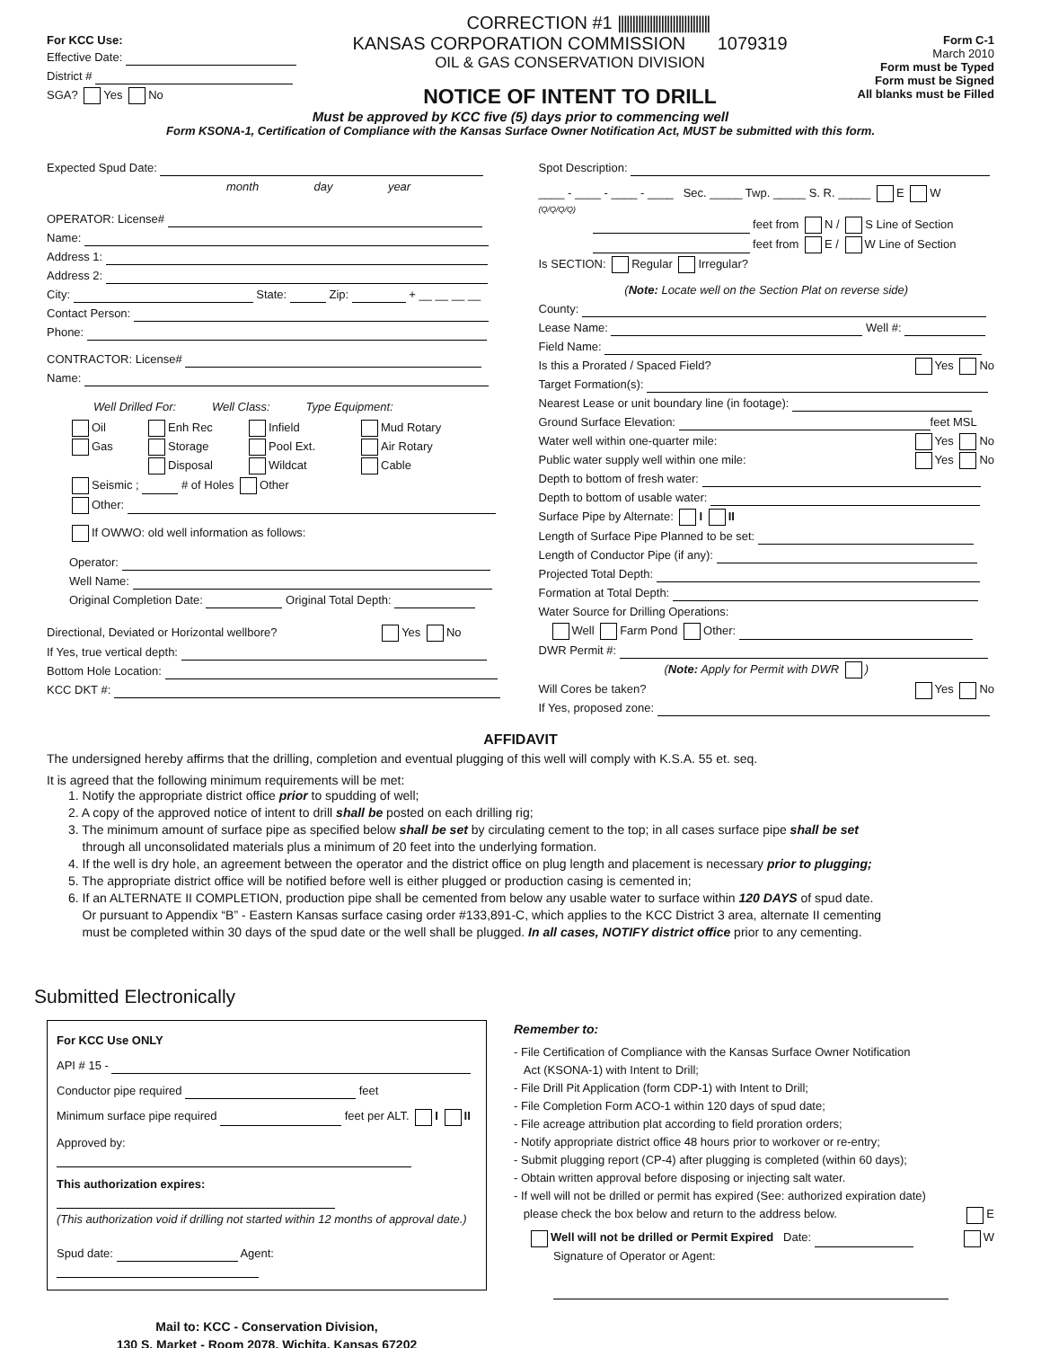CORRECTION #1 ||||||||||||||||||||||||||||||||
For KCC Use:
Effective Date:
District #
SGA? Yes No
KANSAS CORPORATION COMMISSION 1079319
OIL & GAS CONSERVATION DIVISION
NOTICE OF INTENT TO DRILL
Form C-1
March 2010
Form must be Typed
Form must be Signed
All blanks must be Filled
Must be approved by KCC five (5) days prior to commencing well
Form KSONA-1, Certification of Compliance with the Kansas Surface Owner Notification Act, MUST be submitted with this form.
Expected Spud Date:
month day year
OPERATOR: License#
Name:
Address 1:
Address 2:
City: State: Zip: + __ __ __ __
Contact Person:
Phone:
CONTRACTOR: License#
Name:
Well Drilled For: Well Class: Type Equipment:
Oil
Enh Rec
Infield
Mud Rotary
Gas
Storage
Pool Ext.
Air Rotary
Disposal
Wildcat
Cable
Seismic ; # of Holes Other
Other:
If OWWO: old well information as follows:
Operator:
Well Name:
Original Completion Date: Original Total Depth:
Directional, Deviated or Horizontal wellbore? Yes No
If Yes, true vertical depth:
Bottom Hole Location:
KCC DKT #:
Spot Description:
____ - ____ - ____ - ____ Sec. _____ Twp. _____ S. R. _____ E W
(Q/Q/Q/Q)
feet from N / S Line of Section
feet from E / W Line of Section
Is SECTION: Regular Irregular?
(Note: Locate well on the Section Plat on reverse side)
County:
Lease Name: Well #:
Field Name:
Is this a Prorated / Spaced Field? Yes No
Target Formation(s):
Nearest Lease or unit boundary line (in footage):
Ground Surface Elevation: feet MSL
Water well within one-quarter mile: Yes No
Public water supply well within one mile: Yes No
Depth to bottom of fresh water:
Depth to bottom of usable water:
Surface Pipe by Alternate: I II
Length of Surface Pipe Planned to be set:
Length of Conductor Pipe (if any):
Projected Total Depth:
Formation at Total Depth:
Water Source for Drilling Operations:
Well Farm Pond Other:
DWR Permit #:
(Note: Apply for Permit with DWR )
Will Cores be taken? Yes No
If Yes, proposed zone:
AFFIDAVIT
The undersigned hereby affirms that the drilling, completion and eventual plugging of this well will comply with K.S.A. 55 et. seq.
It is agreed that the following minimum requirements will be met:
1. Notify the appropriate district office prior to spudding of well;
2. A copy of the approved notice of intent to drill shall be posted on each drilling rig;
3. The minimum amount of surface pipe as specified below shall be set by circulating cement to the top; in all cases surface pipe shall be set
through all unconsolidated materials plus a minimum of 20 feet into the underlying formation.
4. If the well is dry hole, an agreement between the operator and the district office on plug length and placement is necessary prior to plugging;
5. The appropriate district office will be notified before well is either plugged or production casing is cemented in;
6. If an ALTERNATE II COMPLETION, production pipe shall be cemented from below any usable water to surface within 120 DAYS of spud date.
Or pursuant to Appendix “B” - Eastern Kansas surface casing order #133,891-C, which applies to the KCC District 3 area, alternate II cementing
must be completed within 30 days of the spud date or the well shall be plugged. In all cases, NOTIFY district office prior to any cementing.
Submitted Electronically
For KCC Use ONLY
API # 15 -
Conductor pipe required feet
Minimum surface pipe required feet per ALT. I II
Approved by:
This authorization expires:
(This authorization void if drilling not started within 12 months of approval date.)
Spud date: Agent:
Mail to: KCC - Conservation Division,
130 S. Market - Room 2078, Wichita, Kansas 67202
Remember to:
- File Certification of Compliance with the Kansas Surface Owner Notification
Act (KSONA-1) with Intent to Drill;
- File Drill Pit Application (form CDP-1) with Intent to Drill;
- File Completion Form ACO-1 within 120 days of spud date;
- File acreage attribution plat according to field proration orders;
- Notify appropriate district office 48 hours prior to workover or re-entry;
- Submit plugging report (CP-4) after plugging is completed (within 60 days);
- Obtain written approval before disposing or injecting salt water.
- If well will not be drilled or permit has expired (See: authorized expiration date)
please check the box below and return to the address below. E
Well will not be drilled or Permit Expired Date: W
Signature of Operator or Agent: